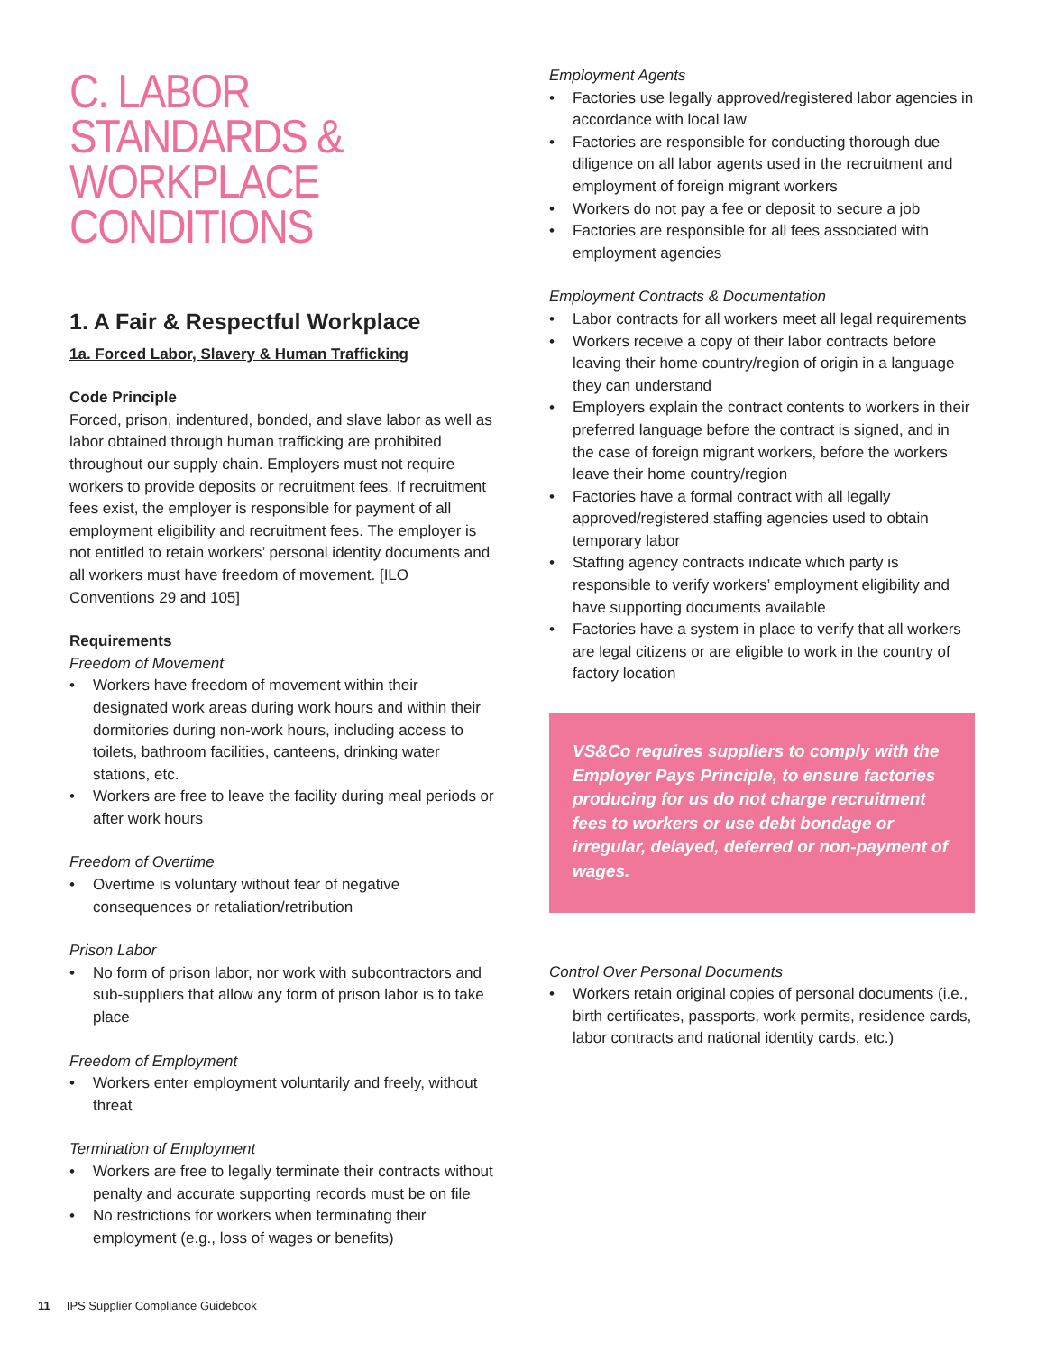C. LABOR STANDARDS & WORKPLACE CONDITIONS
1. A Fair & Respectful Workplace
1a. Forced Labor, Slavery & Human Trafficking
Code Principle
Forced, prison, indentured, bonded, and slave labor as well as labor obtained through human trafficking are prohibited throughout our supply chain. Employers must not require workers to provide deposits or recruitment fees. If recruitment fees exist, the employer is responsible for payment of all employment eligibility and recruitment fees. The employer is not entitled to retain workers’ personal identity documents and all workers must have freedom of movement. [ILO Conventions 29 and 105]
Requirements
Freedom of Movement
• Workers have freedom of movement within their designated work areas during work hours and within their dormitories during non-work hours, including access to toilets, bathroom facilities, canteens, drinking water stations, etc.
• Workers are free to leave the facility during meal periods or after work hours
Freedom of Overtime
• Overtime is voluntary without fear of negative consequences or retaliation/retribution
Prison Labor
• No form of prison labor, nor work with subcontractors and sub-suppliers that allow any form of prison labor is to take place
Freedom of Employment
• Workers enter employment voluntarily and freely, without threat
Termination of Employment
• Workers are free to legally terminate their contracts without penalty and accurate supporting records must be on file
• No restrictions for workers when terminating their employment (e.g., loss of wages or benefits)
Employment Agents
• Factories use legally approved/registered labor agencies in accordance with local law
• Factories are responsible for conducting thorough due diligence on all labor agents used in the recruitment and employment of foreign migrant workers
• Workers do not pay a fee or deposit to secure a job
• Factories are responsible for all fees associated with employment agencies
Employment Contracts & Documentation
• Labor contracts for all workers meet all legal requirements
• Workers receive a copy of their labor contracts before leaving their home country/region of origin in a language they can understand
• Employers explain the contract contents to workers in their preferred language before the contract is signed, and in the case of foreign migrant workers, before the workers leave their home country/region
• Factories have a formal contract with all legally approved/registered staffing agencies used to obtain temporary labor
• Staffing agency contracts indicate which party is responsible to verify workers’ employment eligibility and have supporting documents available
• Factories have a system in place to verify that all workers are legal citizens or are eligible to work in the country of factory location
VS&Co requires suppliers to comply with the Employer Pays Principle, to ensure factories producing for us do not charge recruitment fees to workers or use debt bondage or irregular, delayed, deferred or non-payment of wages.
Control Over Personal Documents
• Workers retain original copies of personal documents (i.e., birth certificates, passports, work permits, residence cards, labor contracts and national identity cards, etc.)
11 IPS Supplier Compliance Guidebook